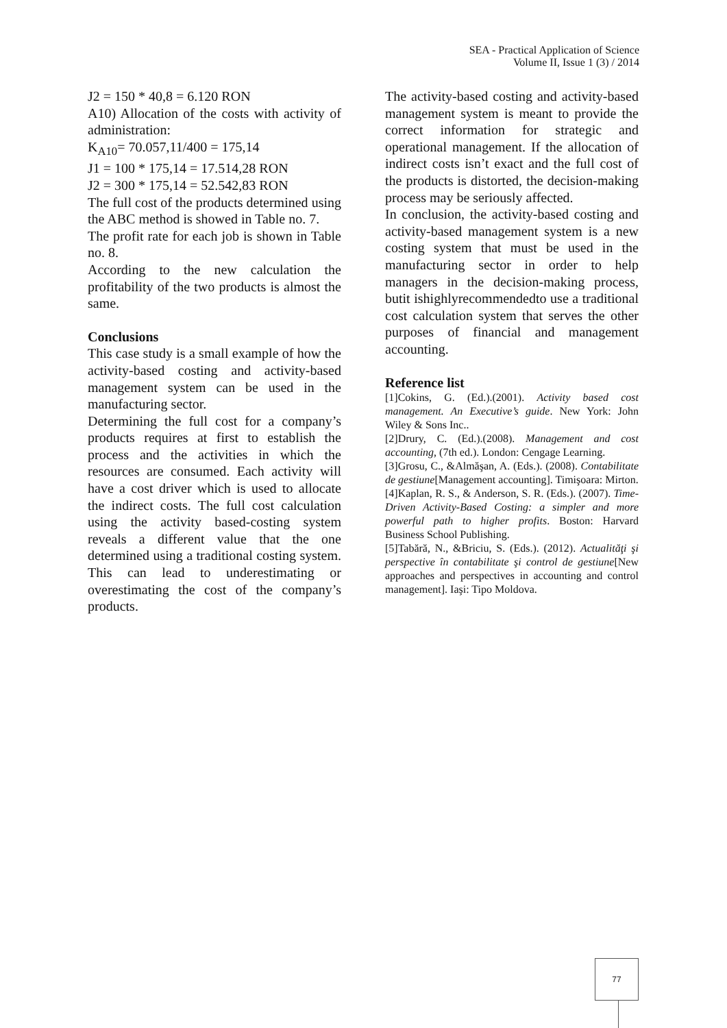SEA - Practical Application of Science
Volume II, Issue 1 (3) / 2014
J2 = 150 * 40,8 = 6.120 RON
A10) Allocation of the costs with activity of administration:
K<sub>A10</sub>= 70.057,11/400 = 175,14
J1 = 100 * 175,14 = 17.514,28 RON
J2 = 300 * 175,14 = 52.542,83 RON
The full cost of the products determined using the ABC method is showed in Table no. 7.
The profit rate for each job is shown in Table no. 8.
According to the new calculation the profitability of the two products is almost the same.
Conclusions
This case study is a small example of how the activity-based costing and activity-based management system can be used in the manufacturing sector.
Determining the full cost for a company’s products requires at first to establish the process and the activities in which the resources are consumed. Each activity will have a cost driver which is used to allocate the indirect costs. The full cost calculation using the activity based-costing system reveals a different value that the one determined using a traditional costing system. This can lead to underestimating or overestimating the cost of the company’s products.
The activity-based costing and activity-based management system is meant to provide the correct information for strategic and operational management. If the allocation of indirect costs isn’t exact and the full cost of the products is distorted, the decision-making process may be seriously affected.
In conclusion, the activity-based costing and activity-based management system is a new costing system that must be used in the manufacturing sector in order to help managers in the decision-making process, butit ishighlyrecommendedto use a traditional cost calculation system that serves the other purposes of financial and management accounting.
Reference list
[1]Cokins, G. (Ed.).(2001). Activity based cost management. An Executive’s guide. New York: John Wiley & Sons Inc..
[2]Drury, C. (Ed.).(2008). Management and cost accounting, (7th ed.). London: Cengage Learning.
[3]Grosu, C., &Almăşan, A. (Eds.). (2008). Contabilitate de gestiune[Management accounting]. Timişoara: Mirton.
[4]Kaplan, R. S., & Anderson, S. R. (Eds.). (2007). Time-Driven Activity-Based Costing: a simpler and more powerful path to higher profits. Boston: Harvard Business School Publishing.
[5]Tabără, N., &Briciu, S. (Eds.). (2012). Actualităţi şi perspective în contabilitate şi control de gestiune[New approaches and perspectives in accounting and control management]. Iaşi: Tipo Moldova.
77